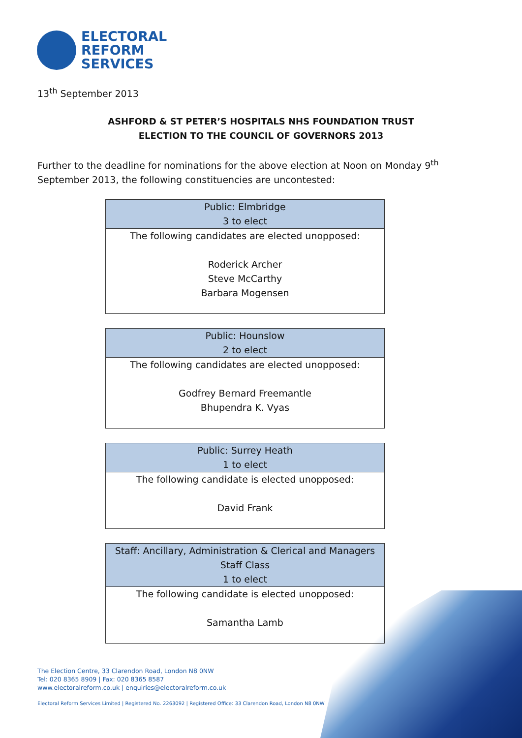ELECTORAL
REFORM
SERVICES
13<sup>th</sup> September 2013
ASHFORD & ST PETER’S HOSPITALS NHS FOUNDATION TRUST
ELECTION TO THE COUNCIL OF GOVERNORS 2013
Further to the deadline for nominations for the above election at Noon on Monday 9<sup>th</sup> September 2013, the following constituencies are uncontested:
| Public: Elmbridge 3 to elect |
| --- |
| The following candidates are elected unopposed: Roderick Archer Steve McCarthy Barbara Mogensen |
| Public: Hounslow 2 to elect |
| --- |
| The following candidates are elected unopposed: Godfrey Bernard Freemantle Bhupendra K. Vyas |
| Public: Surrey Heath 1 to elect |
| --- |
| The following candidate is elected unopposed: David Frank |
| Staff: Ancillary, Administration & Clerical and Managers Staff Class 1 to elect |
| --- |
| The following candidate is elected unopposed: Samantha Lamb |
The Election Centre, 33 Clarendon Road, London N8 0NW
Tel: 020 8365 8909 | Fax: 020 8365 8587
www.electoralreform.co.uk | enquiries@electoralreform.co.uk
Electoral Reform Services Limited | Registered No. 2263092 | Registered Office: 33 Clarendon Road, London N8 0NW